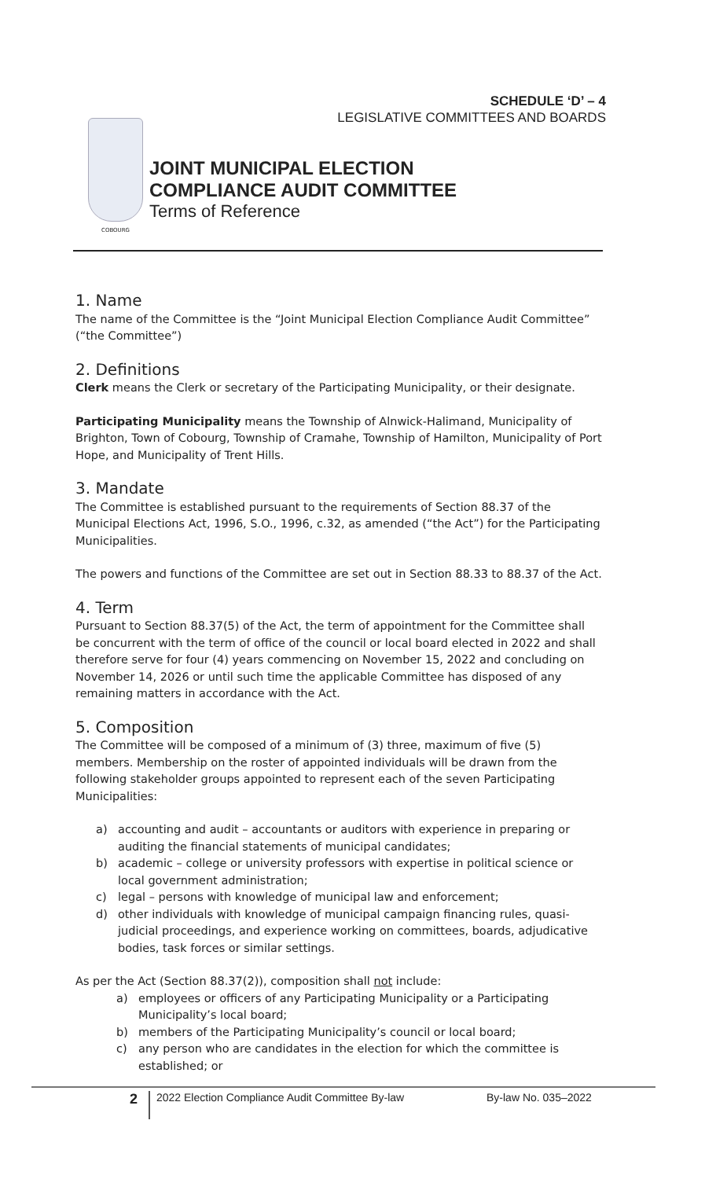SCHEDULE ‘D’ – 4
LEGISLATIVE COMMITTEES AND BOARDS
COBOURG
JOINT MUNICIPAL ELECTION
COMPLIANCE AUDIT COMMITTEE
Terms of Reference
1. Name
The name of the Committee is the “Joint Municipal Election Compliance Audit Committee” (“the Committee”)
2. Definitions
Clerk means the Clerk or secretary of the Participating Municipality, or their designate.
Participating Municipality means the Township of Alnwick-Halimand, Municipality of Brighton, Town of Cobourg, Township of Cramahe, Township of Hamilton, Municipality of Port Hope, and Municipality of Trent Hills.
3. Mandate
The Committee is established pursuant to the requirements of Section 88.37 of the Municipal Elections Act, 1996, S.O., 1996, c.32, as amended (“the Act”) for the Participating Municipalities.
The powers and functions of the Committee are set out in Section 88.33 to 88.37 of the Act.
4. Term
Pursuant to Section 88.37(5) of the Act, the term of appointment for the Committee shall be concurrent with the term of office of the council or local board elected in 2022 and shall therefore serve for four (4) years commencing on November 15, 2022 and concluding on November 14, 2026 or until such time the applicable Committee has disposed of any remaining matters in accordance with the Act.
5. Composition
The Committee will be composed of a minimum of (3) three, maximum of five (5) members. Membership on the roster of appointed individuals will be drawn from the following stakeholder groups appointed to represent each of the seven Participating Municipalities:
a) accounting and audit – accountants or auditors with experience in preparing or auditing the financial statements of municipal candidates;
b) academic – college or university professors with expertise in political science or local government administration;
c) legal – persons with knowledge of municipal law and enforcement;
d) other individuals with knowledge of municipal campaign financing rules, quasi-judicial proceedings, and experience working on committees, boards, adjudicative bodies, task forces or similar settings.
As per the Act (Section 88.37(2)), composition shall not include:
a) employees or officers of any Participating Municipality or a Participating Municipality’s local board;
b) members of the Participating Municipality’s council or local board;
c) any person who are candidates in the election for which the committee is established; or
2
2022 Election Compliance Audit Committee By-law By-law No. 035–2022